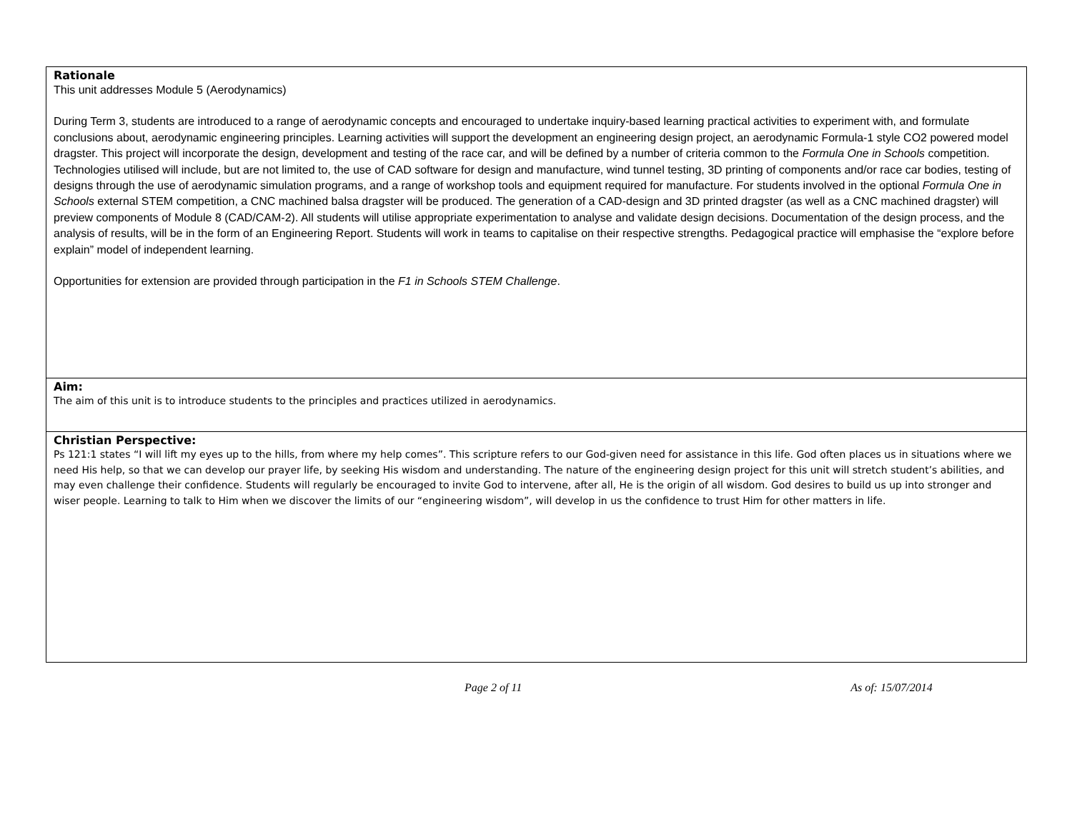Rationale
This unit addresses Module 5 (Aerodynamics)
During Term 3, students are introduced to a range of aerodynamic concepts and encouraged to undertake inquiry-based learning practical activities to experiment with, and formulate conclusions about, aerodynamic engineering principles. Learning activities will support the development an engineering design project, an aerodynamic Formula-1 style CO2 powered model dragster. This project will incorporate the design, development and testing of the race car, and will be defined by a number of criteria common to the Formula One in Schools competition. Technologies utilised will include, but are not limited to, the use of CAD software for design and manufacture, wind tunnel testing, 3D printing of components and/or race car bodies, testing of designs through the use of aerodynamic simulation programs, and a range of workshop tools and equipment required for manufacture. For students involved in the optional Formula One in Schools external STEM competition, a CNC machined balsa dragster will be produced. The generation of a CAD-design and 3D printed dragster (as well as a CNC machined dragster) will preview components of Module 8 (CAD/CAM-2). All students will utilise appropriate experimentation to analyse and validate design decisions. Documentation of the design process, and the analysis of results, will be in the form of an Engineering Report. Students will work in teams to capitalise on their respective strengths. Pedagogical practice will emphasise the “explore before explain” model of independent learning.
Opportunities for extension are provided through participation in the F1 in Schools STEM Challenge.
Aim:
The aim of this unit is to introduce students to the principles and practices utilized in aerodynamics.
Christian Perspective:
Ps 121:1 states “I will lift my eyes up to the hills, from where my help comes”. This scripture refers to our God-given need for assistance in this life. God often places us in situations where we need His help, so that we can develop our prayer life, by seeking His wisdom and understanding. The nature of the engineering design project for this unit will stretch student’s abilities, and may even challenge their confidence. Students will regularly be encouraged to invite God to intervene, after all, He is the origin of all wisdom. God desires to build us up into stronger and wiser people. Learning to talk to Him when we discover the limits of our “engineering wisdom”, will develop in us the confidence to trust Him for other matters in life.
Page 2 of 11 As of: 15/07/2014